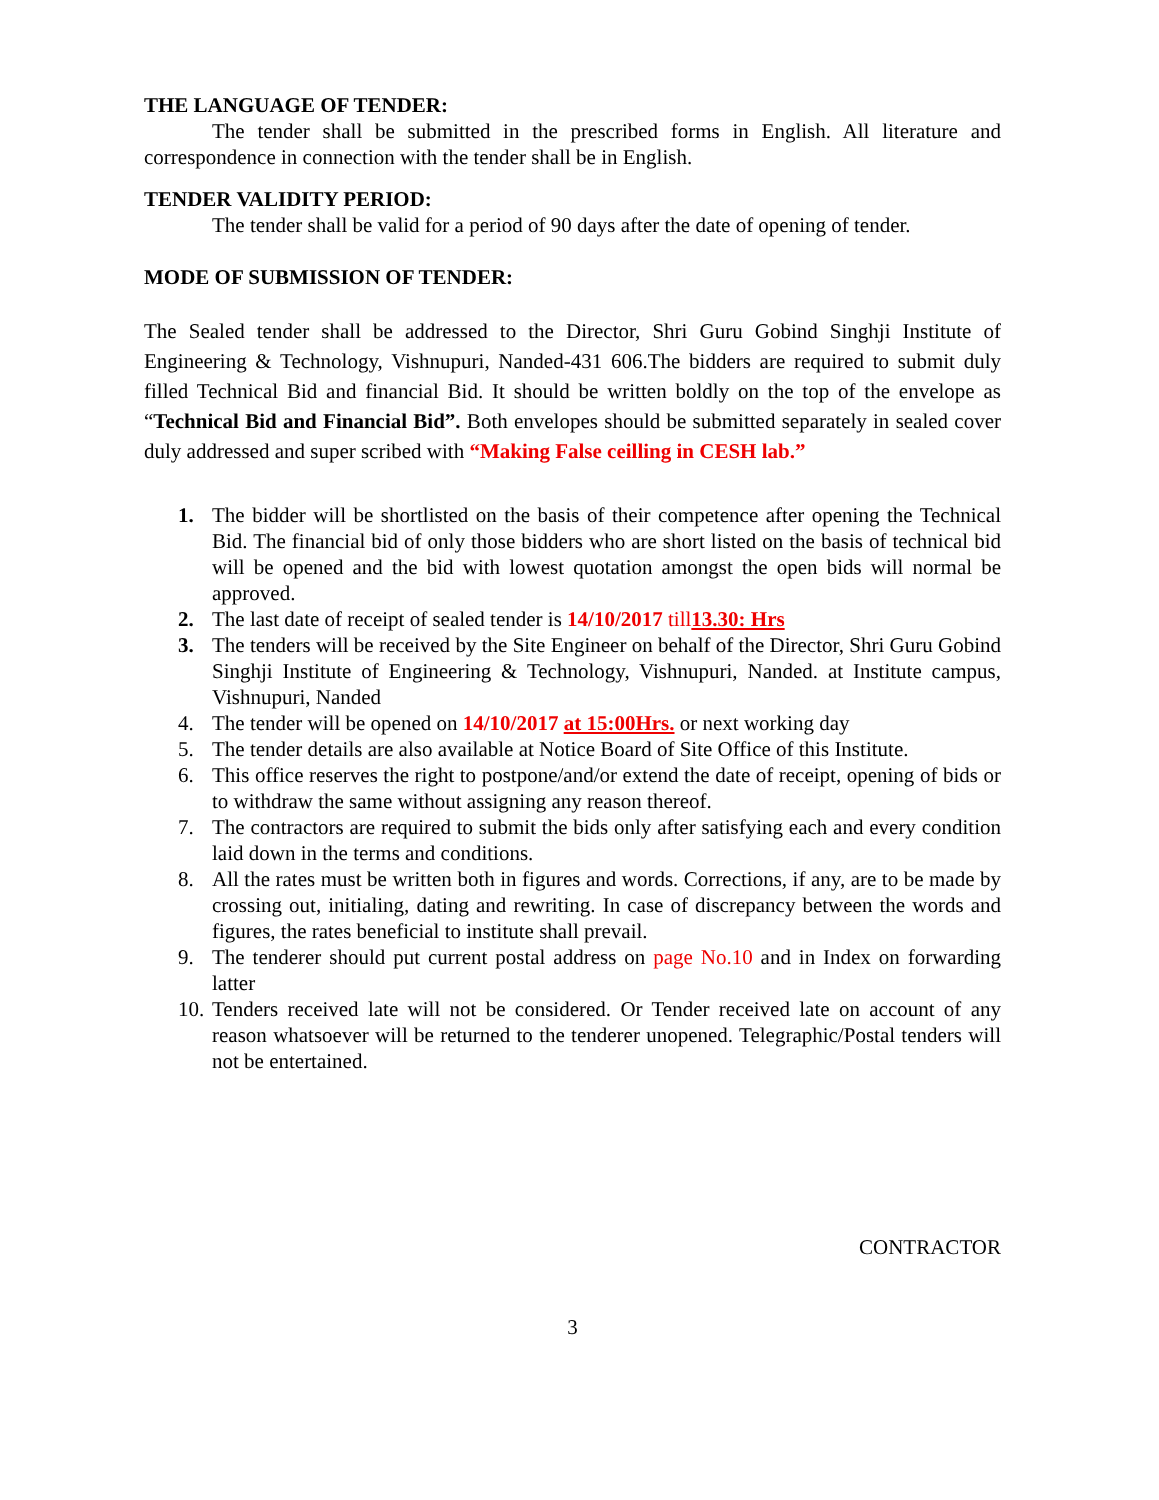THE LANGUAGE OF TENDER:
The tender shall be submitted in the prescribed forms in English. All literature and correspondence in connection with the tender shall be in English.
TENDER VALIDITY PERIOD:
The tender shall be valid for a period of 90 days after the date of opening of tender.
MODE OF SUBMISSION OF TENDER:
The Sealed tender shall be addressed to the Director, Shri Guru Gobind Singhji Institute of Engineering & Technology, Vishnupuri, Nanded-431 606.The bidders are required to submit duly filled Technical Bid and financial Bid. It should be written boldly on the top of the envelope as “Technical Bid and Financial Bid”. Both envelopes should be submitted separately in sealed cover duly addressed and super scribed with “Making False ceilling in CESH lab.”
1. The bidder will be shortlisted on the basis of their competence after opening the Technical Bid. The financial bid of only those bidders who are short listed on the basis of technical bid will be opened and the bid with lowest quotation amongst the open bids will normal be approved.
2. The last date of receipt of sealed tender is 14/10/2017 till13.30: Hrs
3. The tenders will be received by the Site Engineer on behalf of the Director, Shri Guru Gobind Singhji Institute of Engineering & Technology, Vishnupuri, Nanded. at Institute campus, Vishnupuri, Nanded
4. The tender will be opened on 14/10/2017 at 15:00Hrs. or next working day
5. The tender details are also available at Notice Board of Site Office of this Institute.
6. This office reserves the right to postpone/and/or extend the date of receipt, opening of bids or to withdraw the same without assigning any reason thereof.
7. The contractors are required to submit the bids only after satisfying each and every condition laid down in the terms and conditions.
8. All the rates must be written both in figures and words. Corrections, if any, are to be made by crossing out, initialing, dating and rewriting. In case of discrepancy between the words and figures, the rates beneficial to institute shall prevail.
9. The tenderer should put current postal address on page No.10 and in Index on forwarding latter
10. Tenders received late will not be considered. Or Tender received late on account of any reason whatsoever will be returned to the tenderer unopened. Telegraphic/Postal tenders will not be entertained.
CONTRACTOR
3